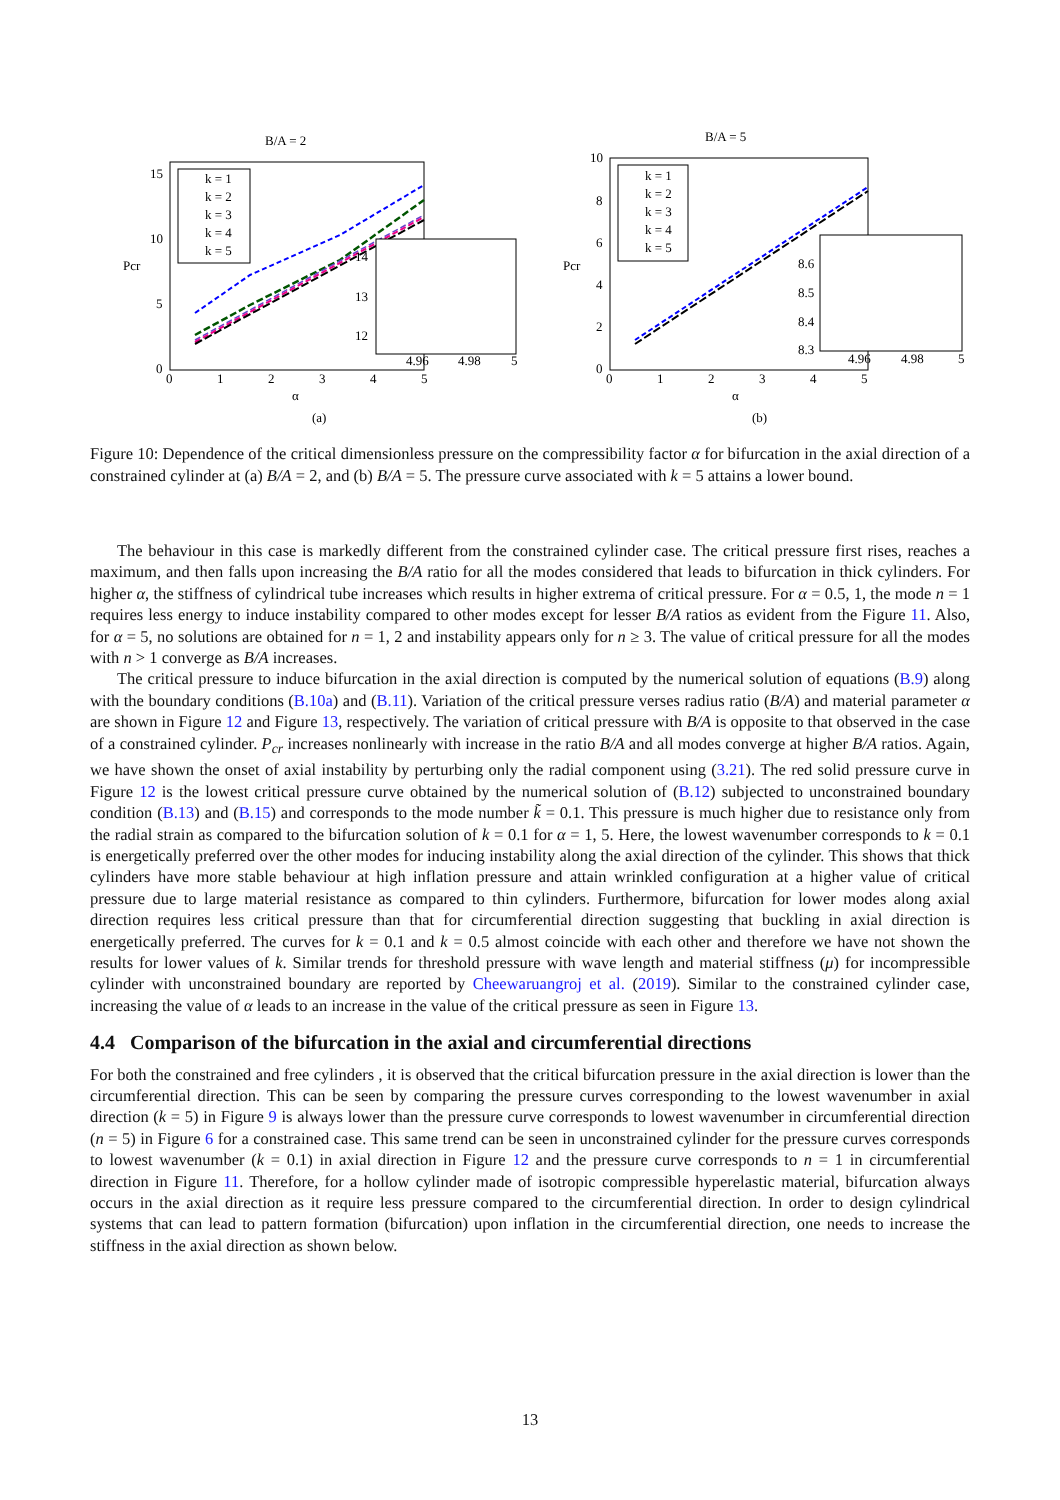B/A = 2
15
10
5
0
0
1
2
3
4
5
Pcr
α
(a)
k = 1
k = 2
k = 3
k = 4
k = 5
14
13
12
4.96
4.98
5
B/A = 5
10
8
6
4
2
0
0
1
2
3
4
5
Pcr
α
(b)
k = 1
k = 2
k = 3
k = 4
k = 5
8.6
8.5
8.4
8.3
4.96
4.98
5
Figure 10: Dependence of the critical dimensionless pressure on the compressibility factor α for bifurcation in the axial direction of a constrained cylinder at (a) B/A = 2, and (b) B/A = 5. The pressure curve associated with k = 5 attains a lower bound.
The behaviour in this case is markedly different from the constrained cylinder case. The critical pressure first rises, reaches a maximum, and then falls upon increasing the B/A ratio for all the modes considered that leads to bifurcation in thick cylinders. For higher α, the stiffness of cylindrical tube increases which results in higher extrema of critical pressure. For α = 0.5, 1, the mode n = 1 requires less energy to induce instability compared to other modes except for lesser B/A ratios as evident from the Figure 11. Also, for α = 5, no solutions are obtained for n = 1, 2 and instability appears only for n ≥ 3. The value of critical pressure for all the modes with n > 1 converge as B/A increases.
The critical pressure to induce bifurcation in the axial direction is computed by the numerical solution of equations (B.9) along with the boundary conditions (B.10a) and (B.11). Variation of the critical pressure verses radius ratio (B/A) and material parameter α are shown in Figure 12 and Figure 13, respectively. The variation of critical pressure with B/A is opposite to that observed in the case of a constrained cylinder. P<sub>cr</sub> increases nonlinearly with increase in the ratio B/A and all modes converge at higher B/A ratios. Again, we have shown the onset of axial instability by perturbing only the radial component using (3.21). The red solid pressure curve in Figure 12 is the lowest critical pressure curve obtained by the numerical solution of (B.12) subjected to unconstrained boundary condition (B.13) and (B.15) and corresponds to the mode number k̃ = 0.1. This pressure is much higher due to resistance only from the radial strain as compared to the bifurcation solution of k = 0.1 for α = 1, 5. Here, the lowest wavenumber corresponds to k = 0.1 is energetically preferred over the other modes for inducing instability along the axial direction of the cylinder. This shows that thick cylinders have more stable behaviour at high inflation pressure and attain wrinkled configuration at a higher value of critical pressure due to large material resistance as compared to thin cylinders. Furthermore, bifurcation for lower modes along axial direction requires less critical pressure than that for circumferential direction suggesting that buckling in axial direction is energetically preferred. The curves for k = 0.1 and k = 0.5 almost coincide with each other and therefore we have not shown the results for lower values of k. Similar trends for threshold pressure with wave length and material stiffness (μ) for incompressible cylinder with unconstrained boundary are reported by Cheewaruangroj et al. (2019). Similar to the constrained cylinder case, increasing the value of α leads to an increase in the value of the critical pressure as seen in Figure 13.
4.4 Comparison of the bifurcation in the axial and circumferential directions
For both the constrained and free cylinders , it is observed that the critical bifurcation pressure in the axial direction is lower than the circumferential direction. This can be seen by comparing the pressure curves corresponding to the lowest wavenumber in axial direction (k = 5) in Figure 9 is always lower than the pressure curve corresponds to lowest wavenumber in circumferential direction (n = 5) in Figure 6 for a constrained case. This same trend can be seen in unconstrained cylinder for the pressure curves corresponds to lowest wavenumber (k = 0.1) in axial direction in Figure 12 and the pressure curve corresponds to n = 1 in circumferential direction in Figure 11. Therefore, for a hollow cylinder made of isotropic compressible hyperelastic material, bifurcation always occurs in the axial direction as it require less pressure compared to the circumferential direction. In order to design cylindrical systems that can lead to pattern formation (bifurcation) upon inflation in the circumferential direction, one needs to increase the stiffness in the axial direction as shown below.
13